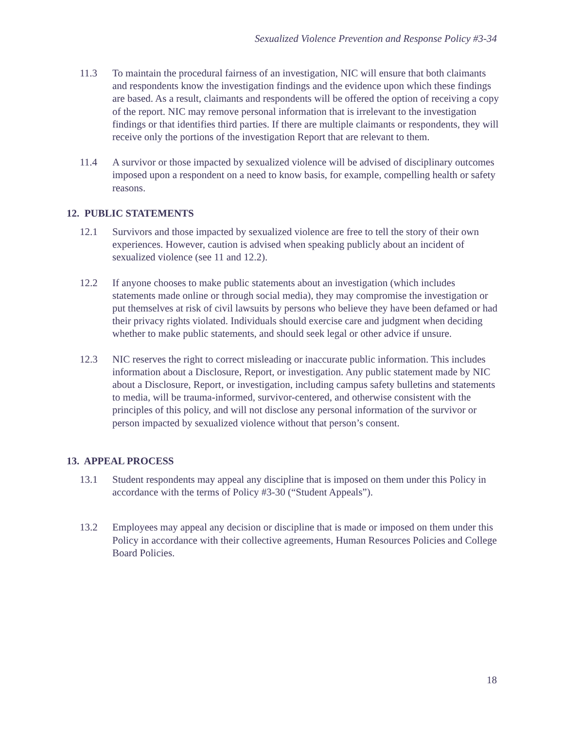Sexualized Violence Prevention and Response Policy #3-34
11.3 To maintain the procedural fairness of an investigation, NIC will ensure that both claimants and respondents know the investigation findings and the evidence upon which these findings are based. As a result, claimants and respondents will be offered the option of receiving a copy of the report. NIC may remove personal information that is irrelevant to the investigation findings or that identifies third parties. If there are multiple claimants or respondents, they will receive only the portions of the investigation Report that are relevant to them.
11.4 A survivor or those impacted by sexualized violence will be advised of disciplinary outcomes imposed upon a respondent on a need to know basis, for example, compelling health or safety reasons.
12. PUBLIC STATEMENTS
12.1 Survivors and those impacted by sexualized violence are free to tell the story of their own experiences. However, caution is advised when speaking publicly about an incident of sexualized violence (see 11 and 12.2).
12.2 If anyone chooses to make public statements about an investigation (which includes statements made online or through social media), they may compromise the investigation or put themselves at risk of civil lawsuits by persons who believe they have been defamed or had their privacy rights violated. Individuals should exercise care and judgment when deciding whether to make public statements, and should seek legal or other advice if unsure.
12.3 NIC reserves the right to correct misleading or inaccurate public information. This includes information about a Disclosure, Report, or investigation. Any public statement made by NIC about a Disclosure, Report, or investigation, including campus safety bulletins and statements to media, will be trauma-informed, survivor-centered, and otherwise consistent with the principles of this policy, and will not disclose any personal information of the survivor or person impacted by sexualized violence without that person’s consent.
13. APPEAL PROCESS
13.1 Student respondents may appeal any discipline that is imposed on them under this Policy in accordance with the terms of Policy #3-30 (“Student Appeals”).
13.2 Employees may appeal any decision or discipline that is made or imposed on them under this Policy in accordance with their collective agreements, Human Resources Policies and College Board Policies.
18